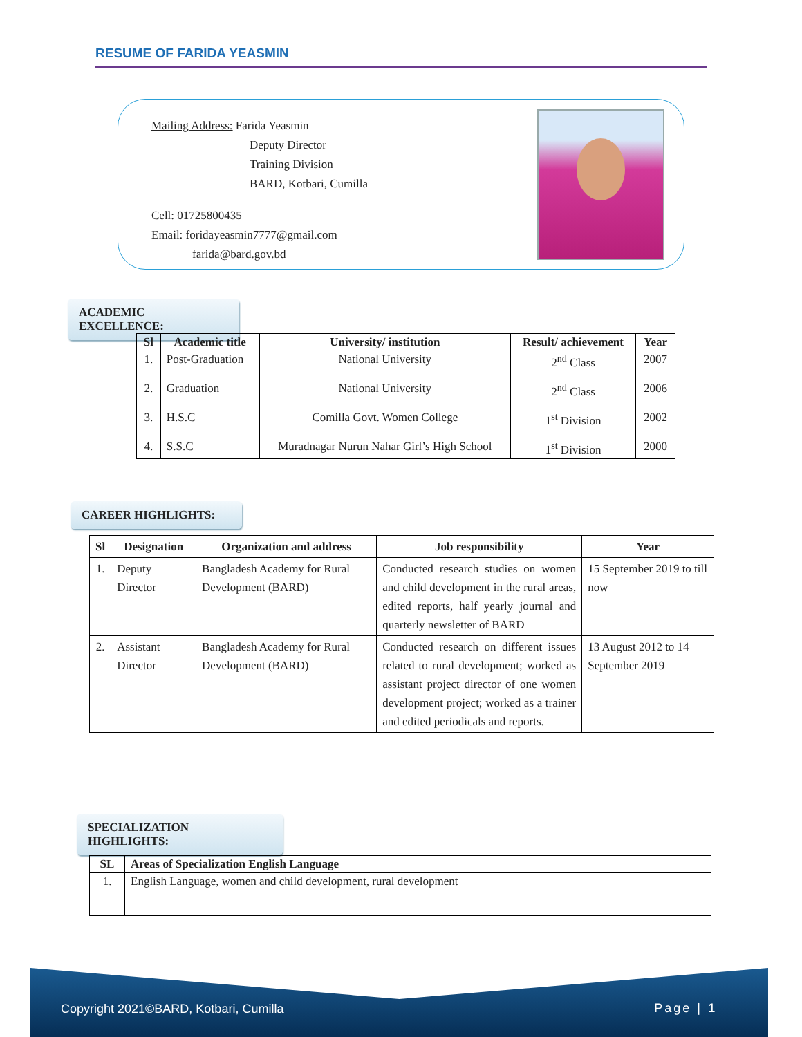RESUME OF FARIDA YEASMIN
Mailing Address: Farida Yeasmin
Deputy Director
Training Division
BARD, Kotbari, Cumilla
Cell: 01725800435
Email: foridayeasmin7777@gmail.com
farida@bard.gov.bd
ACADEMIC EXCELLENCE:
| Sl | Academic title | University/ institution | Result/ achievement | Year |
| --- | --- | --- | --- | --- |
| 1. | Post-Graduation | National University | 2<sup>nd</sup> Class | 2007 |
| 2. | Graduation | National University | 2<sup>nd</sup> Class | 2006 |
| 3. | H.S.C | Comilla Govt. Women College | 1<sup>st</sup> Division | 2002 |
| 4. | S.S.C | Muradnagar Nurun Nahar Girl’s High School | 1<sup>st</sup> Division | 2000 |
CAREER HIGHLIGHTS:
| Sl | Designation | Organization and address | Job responsibility | Year |
| --- | --- | --- | --- | --- |
| 1. | Deputy Director | Bangladesh Academy for Rural Development (BARD) | Conducted research studies on women and child development in the rural areas, edited reports, half yearly journal and quarterly newsletter of BARD | 15 September 2019 to till now |
| 2. | Assistant Director | Bangladesh Academy for Rural Development (BARD) | Conducted research on different issues related to rural development; worked as assistant project director of one women development project; worked as a trainer and edited periodicals and reports. | 13 August 2012 to 14 September 2019 |
SPECIALIZATION HIGHLIGHTS:
| SL | Areas of Specialization English Language |
| --- | --- |
| 1. | English Language, women and child development, rural development |
Copyright 2021©BARD, Kotbari, Cumilla Page | 1